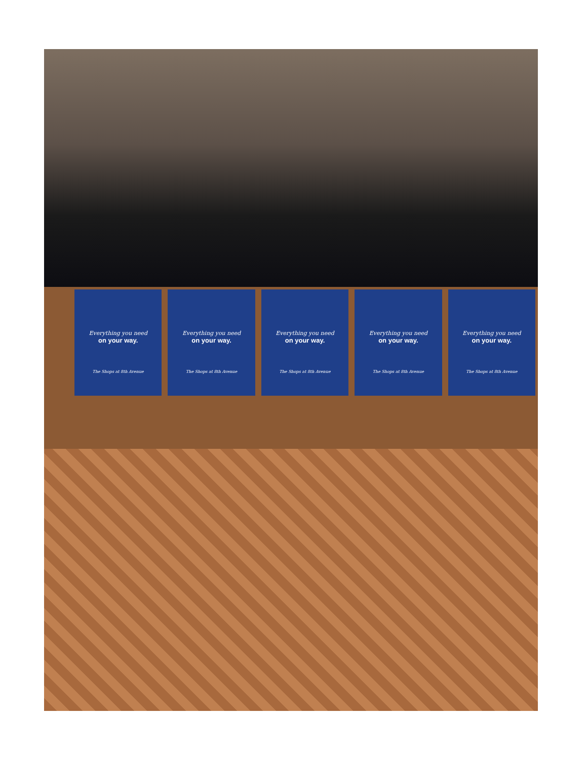Everything you need
on your way.
The Shops at 8th Avenue
Everything you need
on your way.
The Shops at 8th Avenue
Everything you need
on your way.
The Shops at 8th Avenue
Everything you need
on your way.
The Shops at 8th Avenue
Everything you need
on your way.
The Shops at 8th Avenue